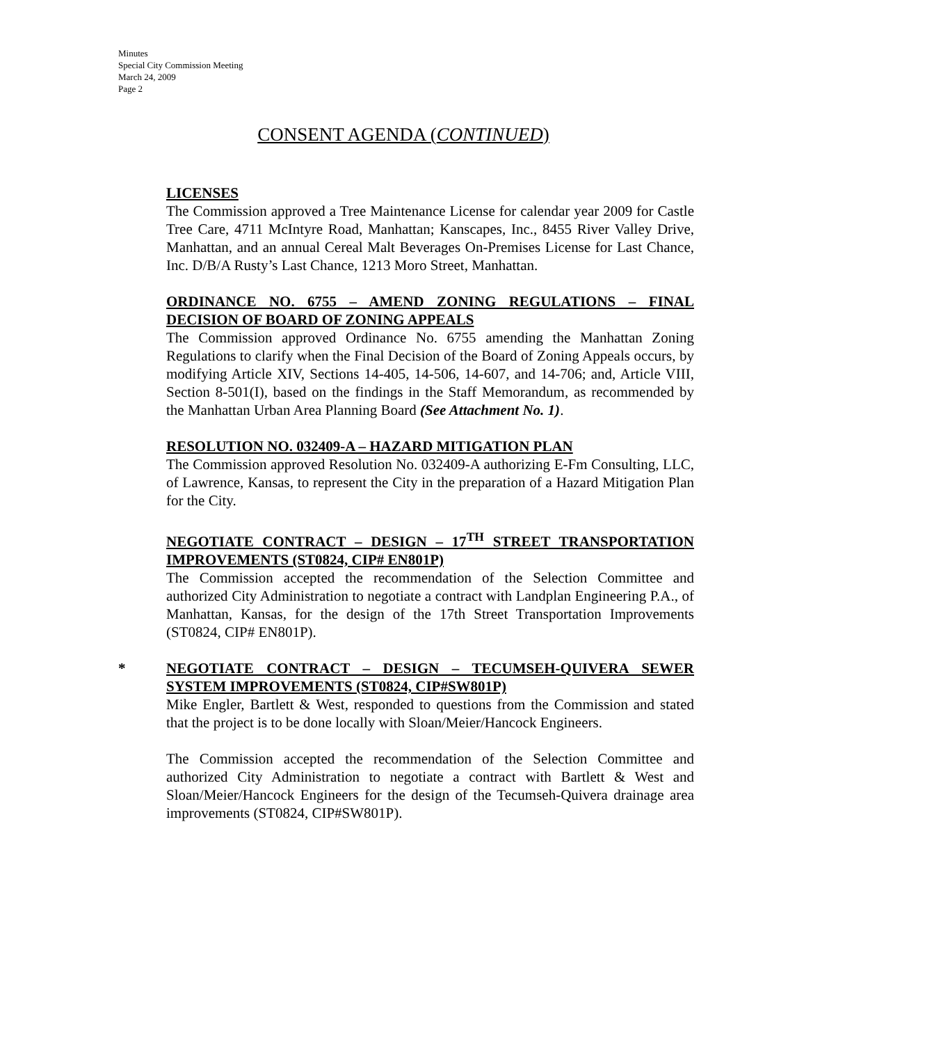Minutes
Special City Commission Meeting
March 24, 2009
Page 2
CONSENT AGENDA (CONTINUED)
LICENSES
The Commission approved a Tree Maintenance License for calendar year 2009 for Castle Tree Care, 4711 McIntyre Road, Manhattan; Kanscapes, Inc., 8455 River Valley Drive, Manhattan, and an annual Cereal Malt Beverages On-Premises License for Last Chance, Inc. D/B/A Rusty’s Last Chance, 1213 Moro Street, Manhattan.
ORDINANCE NO. 6755 – AMEND ZONING REGULATIONS – FINAL DECISION OF BOARD OF ZONING APPEALS
The Commission approved Ordinance No. 6755 amending the Manhattan Zoning Regulations to clarify when the Final Decision of the Board of Zoning Appeals occurs, by modifying Article XIV, Sections 14-405, 14-506, 14-607, and 14-706; and, Article VIII, Section 8-501(I), based on the findings in the Staff Memorandum, as recommended by the Manhattan Urban Area Planning Board (See Attachment No. 1).
RESOLUTION NO. 032409-A – HAZARD MITIGATION PLAN
The Commission approved Resolution No. 032409-A authorizing E-Fm Consulting, LLC, of Lawrence, Kansas, to represent the City in the preparation of a Hazard Mitigation Plan for the City.
NEGOTIATE CONTRACT – DESIGN – 17<sup>TH</sup> STREET TRANSPORTATION IMPROVEMENTS (ST0824, CIP# EN801P)
The Commission accepted the recommendation of the Selection Committee and authorized City Administration to negotiate a contract with Landplan Engineering P.A., of Manhattan, Kansas, for the design of the 17th Street Transportation Improvements (ST0824, CIP# EN801P).
* NEGOTIATE CONTRACT – DESIGN – TECUMSEH-QUIVERA SEWER SYSTEM IMPROVEMENTS (ST0824, CIP#SW801P)
Mike Engler, Bartlett & West, responded to questions from the Commission and stated that the project is to be done locally with Sloan/Meier/Hancock Engineers.
The Commission accepted the recommendation of the Selection Committee and authorized City Administration to negotiate a contract with Bartlett & West and Sloan/Meier/Hancock Engineers for the design of the Tecumseh-Quivera drainage area improvements (ST0824, CIP#SW801P).